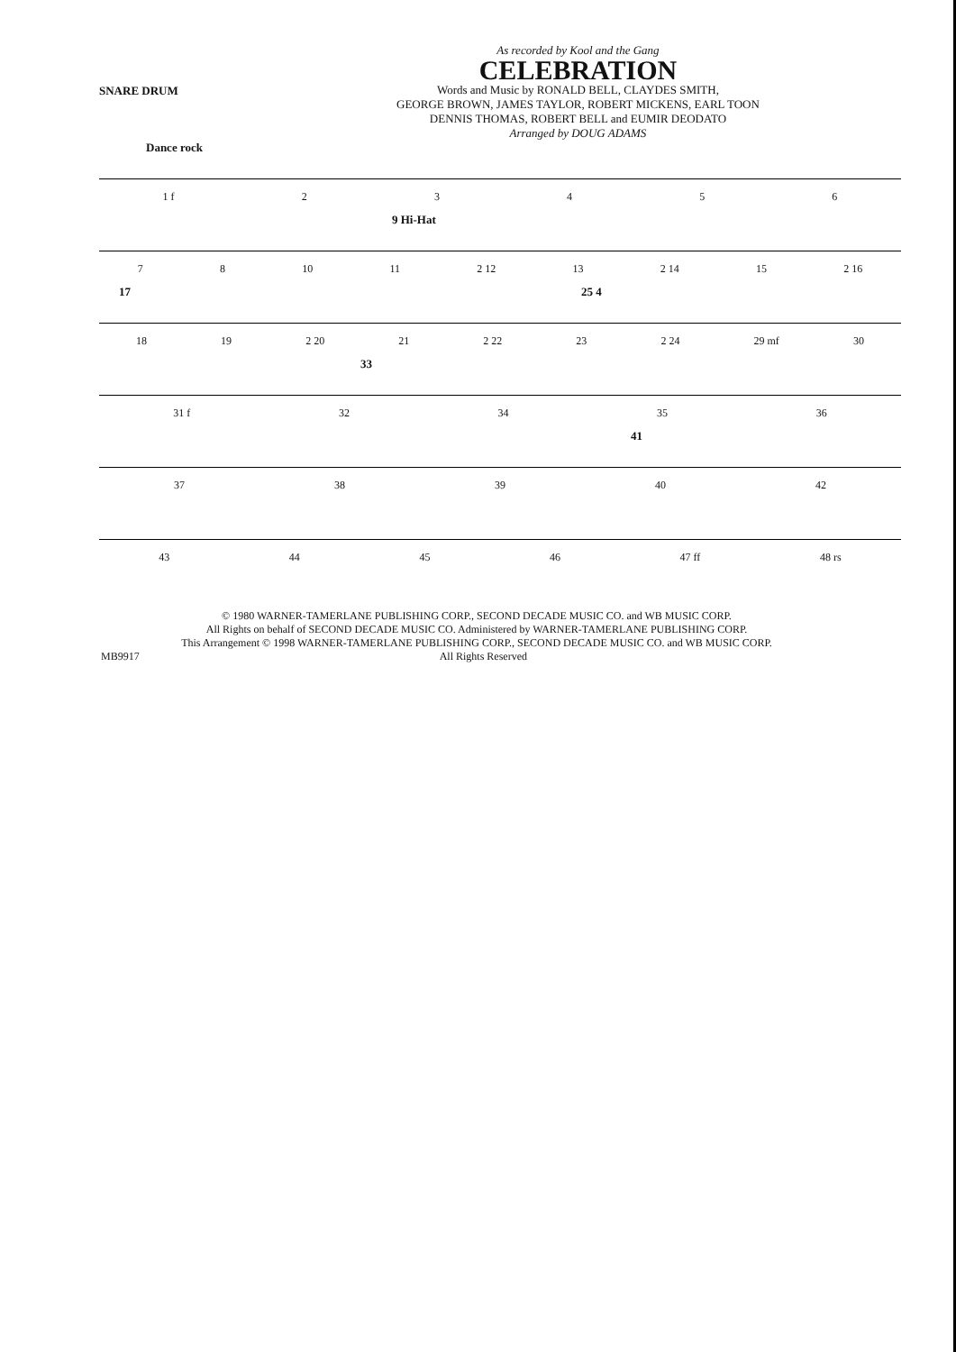SNARE DRUM
As recorded by Kool and the Gang
CELEBRATION
Words and Music by RONALD BELL, CLAYDES SMITH,
GEORGE BROWN, JAMES TAYLOR, ROBERT MICKENS, EARL TOON
DENNIS THOMAS, ROBERT BELL and EUMIR DEODATO
Arranged by DOUG ADAMS
Dance rock
1 f 23456
9 Hi-Hat
7 8 10 11 2 12 13 2 14 15 2 16
17 25 4
18 19 2 20 21 2 22 23 2 24 29 mf 30
33
31 f 32 34 35 36
41
37 38 39 40 42
43 44 45 46 47 ff 48 rs
© 1980 WARNER-TAMERLANE PUBLISHING CORP., SECOND DECADE MUSIC CO. and WB MUSIC CORP.
All Rights on behalf of SECOND DECADE MUSIC CO. Administered by WARNER-TAMERLANE PUBLISHING CORP.
This Arrangement © 1998 WARNER-TAMERLANE PUBLISHING CORP., SECOND DECADE MUSIC CO. and WB MUSIC CORP.
MB9917 All Rights Reserved